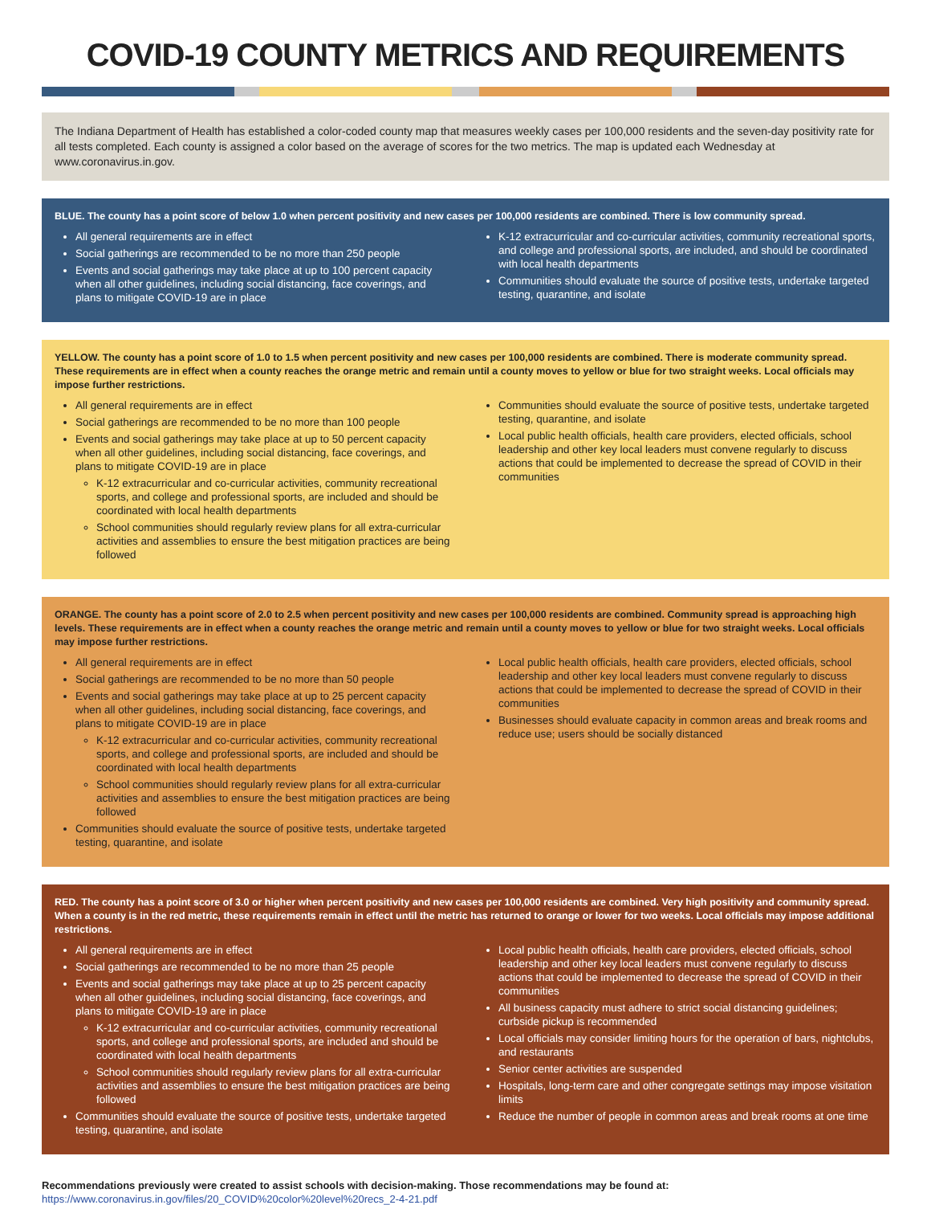COVID-19 COUNTY METRICS AND REQUIREMENTS
The Indiana Department of Health has established a color-coded county map that measures weekly cases per 100,000 residents and the seven-day positivity rate for all tests completed. Each county is assigned a color based on the average of scores for the two metrics. The map is updated each Wednesday at www.coronavirus.in.gov.
BLUE. The county has a point score of below 1.0 when percent positivity and new cases per 100,000 residents are combined. There is low community spread.
All general requirements are in effect
Social gatherings are recommended to be no more than 250 people
Events and social gatherings may take place at up to 100 percent capacity when all other guidelines, including social distancing, face coverings, and plans to mitigate COVID-19 are in place
K-12 extracurricular and co-curricular activities, community recreational sports, and college and professional sports, are included, and should be coordinated with local health departments
Communities should evaluate the source of positive tests, undertake targeted testing, quarantine, and isolate
YELLOW. The county has a point score of 1.0 to 1.5 when percent positivity and new cases per 100,000 residents are combined. There is moderate community spread. These requirements are in effect when a county reaches the orange metric and remain until a county moves to yellow or blue for two straight weeks. Local officials may impose further restrictions.
All general requirements are in effect
Social gatherings are recommended to be no more than 100 people
Events and social gatherings may take place at up to 50 percent capacity when all other guidelines, including social distancing, face coverings, and plans to mitigate COVID-19 are in place
K-12 extracurricular and co-curricular activities, community recreational sports, and college and professional sports, are included and should be coordinated with local health departments
School communities should regularly review plans for all extra-curricular activities and assemblies to ensure the best mitigation practices are being followed
Communities should evaluate the source of positive tests, undertake targeted testing, quarantine, and isolate
Local public health officials, health care providers, elected officials, school leadership and other key local leaders must convene regularly to discuss actions that could be implemented to decrease the spread of COVID in their communities
ORANGE. The county has a point score of 2.0 to 2.5 when percent positivity and new cases per 100,000 residents are combined. Community spread is approaching high levels. These requirements are in effect when a county reaches the orange metric and remain until a county moves to yellow or blue for two straight weeks. Local officials may impose further restrictions.
All general requirements are in effect
Social gatherings are recommended to be no more than 50 people
Events and social gatherings may take place at up to 25 percent capacity when all other guidelines, including social distancing, face coverings, and plans to mitigate COVID-19 are in place
K-12 extracurricular and co-curricular activities, community recreational sports, and college and professional sports, are included and should be coordinated with local health departments
School communities should regularly review plans for all extra-curricular activities and assemblies to ensure the best mitigation practices are being followed
Communities should evaluate the source of positive tests, undertake targeted testing, quarantine, and isolate
Local public health officials, health care providers, elected officials, school leadership and other key local leaders must convene regularly to discuss actions that could be implemented to decrease the spread of COVID in their communities
Businesses should evaluate capacity in common areas and break rooms and reduce use; users should be socially distanced
RED. The county has a point score of 3.0 or higher when percent positivity and new cases per 100,000 residents are combined. Very high positivity and community spread. When a county is in the red metric, these requirements remain in effect until the metric has returned to orange or lower for two weeks. Local officials may impose additional restrictions.
All general requirements are in effect
Social gatherings are recommended to be no more than 25 people
Events and social gatherings may take place at up to 25 percent capacity when all other guidelines, including social distancing, face coverings, and plans to mitigate COVID-19 are in place
K-12 extracurricular and co-curricular activities, community recreational sports, and college and professional sports, are included and should be coordinated with local health departments
School communities should regularly review plans for all extra-curricular activities and assemblies to ensure the best mitigation practices are being followed
Communities should evaluate the source of positive tests, undertake targeted testing, quarantine, and isolate
Local public health officials, health care providers, elected officials, school leadership and other key local leaders must convene regularly to discuss actions that could be implemented to decrease the spread of COVID in their communities
All business capacity must adhere to strict social distancing guidelines; curbside pickup is recommended
Local officials may consider limiting hours for the operation of bars, nightclubs, and restaurants
Senior center activities are suspended
Hospitals, long-term care and other congregate settings may impose visitation limits
Reduce the number of people in common areas and break rooms at one time
Recommendations previously were created to assist schools with decision-making. Those recommendations may be found at:
https://www.coronavirus.in.gov/files/20_COVID%20color%20level%20recs_2-4-21.pdf